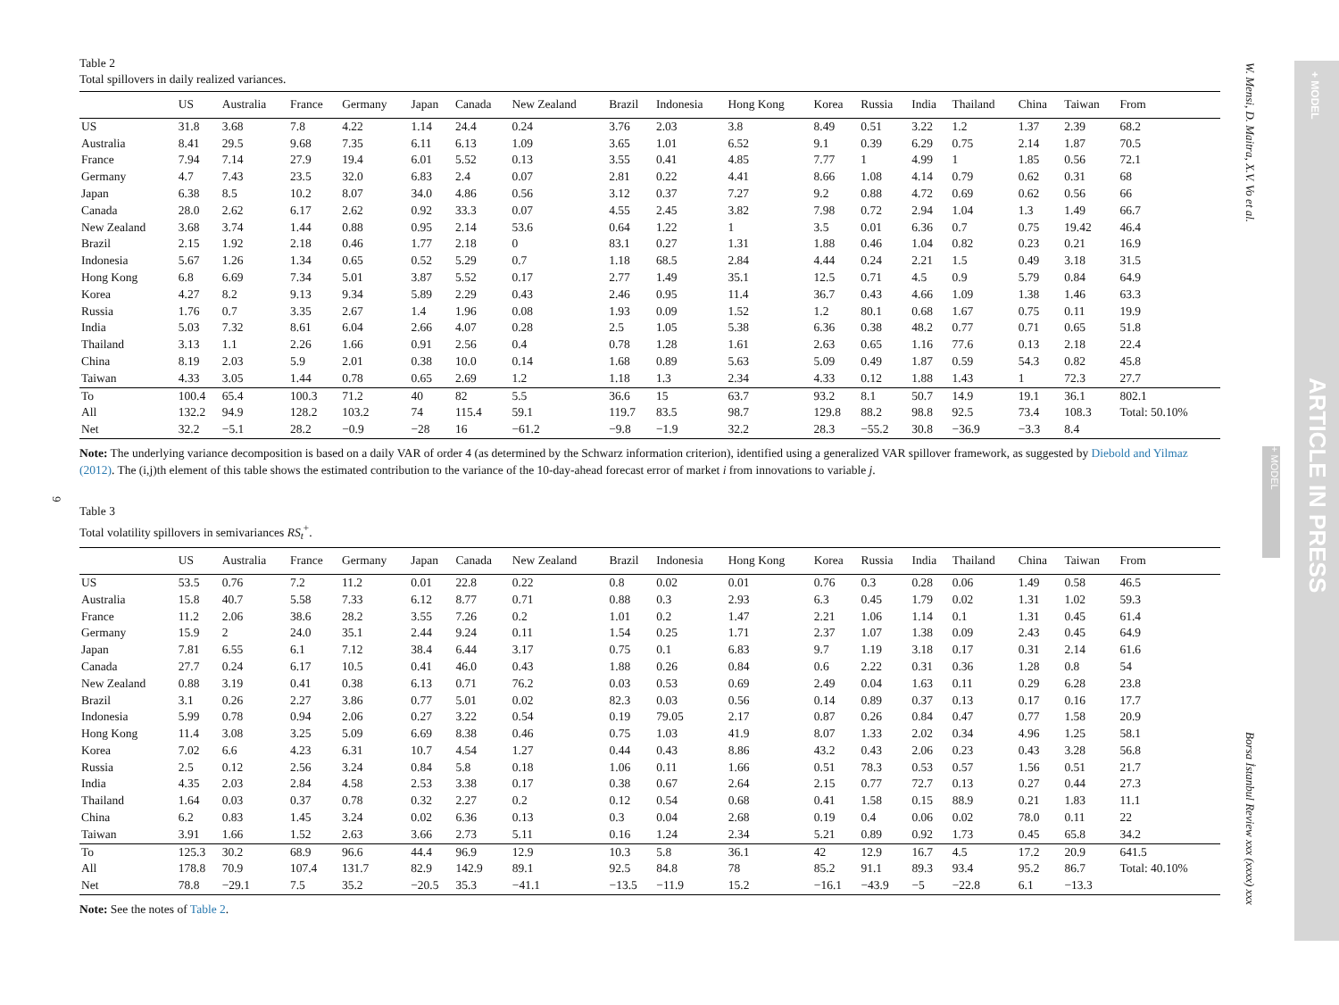9
Table 2
Total spillovers in daily realized variances.
| | US | Australia | France | Germany | Japan | Canada | New Zealand | Brazil | Indonesia | Hong Kong | Korea | Russia | India | Thailand | China | Taiwan | From |
| --- | --- | --- | --- | --- | --- | --- | --- | --- | --- | --- | --- | --- | --- | --- | --- | --- | --- |
| US | 31.8 | 3.68 | 7.8 | 4.22 | 1.14 | 24.4 | 0.24 | 3.76 | 2.03 | 3.8 | 8.49 | 0.51 | 3.22 | 1.2 | 1.37 | 2.39 | 68.2 |
| Australia | 8.41 | 29.5 | 9.68 | 7.35 | 6.11 | 6.13 | 1.09 | 3.65 | 1.01 | 6.52 | 9.1 | 0.39 | 6.29 | 0.75 | 2.14 | 1.87 | 70.5 |
| France | 7.94 | 7.14 | 27.9 | 19.4 | 6.01 | 5.52 | 0.13 | 3.55 | 0.41 | 4.85 | 7.77 | 1 | 4.99 | 1 | 1.85 | 0.56 | 72.1 |
| Germany | 4.7 | 7.43 | 23.5 | 32.0 | 6.83 | 2.4 | 0.07 | 2.81 | 0.22 | 4.41 | 8.66 | 1.08 | 4.14 | 0.79 | 0.62 | 0.31 | 68 |
| Japan | 6.38 | 8.5 | 10.2 | 8.07 | 34.0 | 4.86 | 0.56 | 3.12 | 0.37 | 7.27 | 9.2 | 0.88 | 4.72 | 0.69 | 0.62 | 0.56 | 66 |
| Canada | 28.0 | 2.62 | 6.17 | 2.62 | 0.92 | 33.3 | 0.07 | 4.55 | 2.45 | 3.82 | 7.98 | 0.72 | 2.94 | 1.04 | 1.3 | 1.49 | 66.7 |
| New Zealand | 3.68 | 3.74 | 1.44 | 0.88 | 0.95 | 2.14 | 53.6 | 0.64 | 1.22 | 1 | 3.5 | 0.01 | 6.36 | 0.7 | 0.75 | 19.42 | 46.4 |
| Brazil | 2.15 | 1.92 | 2.18 | 0.46 | 1.77 | 2.18 | 0 | 83.1 | 0.27 | 1.31 | 1.88 | 0.46 | 1.04 | 0.82 | 0.23 | 0.21 | 16.9 |
| Indonesia | 5.67 | 1.26 | 1.34 | 0.65 | 0.52 | 5.29 | 0.7 | 1.18 | 68.5 | 2.84 | 4.44 | 0.24 | 2.21 | 1.5 | 0.49 | 3.18 | 31.5 |
| Hong Kong | 6.8 | 6.69 | 7.34 | 5.01 | 3.87 | 5.52 | 0.17 | 2.77 | 1.49 | 35.1 | 12.5 | 0.71 | 4.5 | 0.9 | 5.79 | 0.84 | 64.9 |
| Korea | 4.27 | 8.2 | 9.13 | 9.34 | 5.89 | 2.29 | 0.43 | 2.46 | 0.95 | 11.4 | 36.7 | 0.43 | 4.66 | 1.09 | 1.38 | 1.46 | 63.3 |
| Russia | 1.76 | 0.7 | 3.35 | 2.67 | 1.4 | 1.96 | 0.08 | 1.93 | 0.09 | 1.52 | 1.2 | 80.1 | 0.68 | 1.67 | 0.75 | 0.11 | 19.9 |
| India | 5.03 | 7.32 | 8.61 | 6.04 | 2.66 | 4.07 | 0.28 | 2.5 | 1.05 | 5.38 | 6.36 | 0.38 | 48.2 | 0.77 | 0.71 | 0.65 | 51.8 |
| Thailand | 3.13 | 1.1 | 2.26 | 1.66 | 0.91 | 2.56 | 0.4 | 0.78 | 1.28 | 1.61 | 2.63 | 0.65 | 1.16 | 77.6 | 0.13 | 2.18 | 22.4 |
| China | 8.19 | 2.03 | 5.9 | 2.01 | 0.38 | 10.0 | 0.14 | 1.68 | 0.89 | 5.63 | 5.09 | 0.49 | 1.87 | 0.59 | 54.3 | 0.82 | 45.8 |
| Taiwan | 4.33 | 3.05 | 1.44 | 0.78 | 0.65 | 2.69 | 1.2 | 1.18 | 1.3 | 2.34 | 4.33 | 0.12 | 1.88 | 1.43 | 1 | 72.3 | 27.7 |
| To | 100.4 | 65.4 | 100.3 | 71.2 | 40 | 82 | 5.5 | 36.6 | 15 | 63.7 | 93.2 | 8.1 | 50.7 | 14.9 | 19.1 | 36.1 | 802.1 |
| All | 132.2 | 94.9 | 128.2 | 103.2 | 74 | 115.4 | 59.1 | 119.7 | 83.5 | 98.7 | 129.8 | 88.2 | 98.8 | 92.5 | 73.4 | 108.3 | Total: 50.10% |
| Net | 32.2 | −5.1 | 28.2 | −0.9 | −28 | 16 | −61.2 | −9.8 | −1.9 | 32.2 | 28.3 | −55.2 | 30.8 | −36.9 | −3.3 | 8.4 | |
Note: The underlying variance decomposition is based on a daily VAR of order 4 (as determined by the Schwarz information criterion), identified using a generalized VAR spillover framework, as suggested by Diebold and Yilmaz (2012). The (i,j)th element of this table shows the estimated contribution to the variance of the 10-day-ahead forecast error of market i from innovations to variable j.
Table 3
Total volatility spillovers in semivariances RS<sub>t</sub><sup>+</sup>.
| | US | Australia | France | Germany | Japan | Canada | New Zealand | Brazil | Indonesia | Hong Kong | Korea | Russia | India | Thailand | China | Taiwan | From |
| --- | --- | --- | --- | --- | --- | --- | --- | --- | --- | --- | --- | --- | --- | --- | --- | --- | --- |
| US | 53.5 | 0.76 | 7.2 | 11.2 | 0.01 | 22.8 | 0.22 | 0.8 | 0.02 | 0.01 | 0.76 | 0.3 | 0.28 | 0.06 | 1.49 | 0.58 | 46.5 |
| Australia | 15.8 | 40.7 | 5.58 | 7.33 | 6.12 | 8.77 | 0.71 | 0.88 | 0.3 | 2.93 | 6.3 | 0.45 | 1.79 | 0.02 | 1.31 | 1.02 | 59.3 |
| France | 11.2 | 2.06 | 38.6 | 28.2 | 3.55 | 7.26 | 0.2 | 1.01 | 0.2 | 1.47 | 2.21 | 1.06 | 1.14 | 0.1 | 1.31 | 0.45 | 61.4 |
| Germany | 15.9 | 2 | 24.0 | 35.1 | 2.44 | 9.24 | 0.11 | 1.54 | 0.25 | 1.71 | 2.37 | 1.07 | 1.38 | 0.09 | 2.43 | 0.45 | 64.9 |
| Japan | 7.81 | 6.55 | 6.1 | 7.12 | 38.4 | 6.44 | 3.17 | 0.75 | 0.1 | 6.83 | 9.7 | 1.19 | 3.18 | 0.17 | 0.31 | 2.14 | 61.6 |
| Canada | 27.7 | 0.24 | 6.17 | 10.5 | 0.41 | 46.0 | 0.43 | 1.88 | 0.26 | 0.84 | 0.6 | 2.22 | 0.31 | 0.36 | 1.28 | 0.8 | 54 |
| New Zealand | 0.88 | 3.19 | 0.41 | 0.38 | 6.13 | 0.71 | 76.2 | 0.03 | 0.53 | 0.69 | 2.49 | 0.04 | 1.63 | 0.11 | 0.29 | 6.28 | 23.8 |
| Brazil | 3.1 | 0.26 | 2.27 | 3.86 | 0.77 | 5.01 | 0.02 | 82.3 | 0.03 | 0.56 | 0.14 | 0.89 | 0.37 | 0.13 | 0.17 | 0.16 | 17.7 |
| Indonesia | 5.99 | 0.78 | 0.94 | 2.06 | 0.27 | 3.22 | 0.54 | 0.19 | 79.05 | 2.17 | 0.87 | 0.26 | 0.84 | 0.47 | 0.77 | 1.58 | 20.9 |
| Hong Kong | 11.4 | 3.08 | 3.25 | 5.09 | 6.69 | 8.38 | 0.46 | 0.75 | 1.03 | 41.9 | 8.07 | 1.33 | 2.02 | 0.34 | 4.96 | 1.25 | 58.1 |
| Korea | 7.02 | 6.6 | 4.23 | 6.31 | 10.7 | 4.54 | 1.27 | 0.44 | 0.43 | 8.86 | 43.2 | 0.43 | 2.06 | 0.23 | 0.43 | 3.28 | 56.8 |
| Russia | 2.5 | 0.12 | 2.56 | 3.24 | 0.84 | 5.8 | 0.18 | 1.06 | 0.11 | 1.66 | 0.51 | 78.3 | 0.53 | 0.57 | 1.56 | 0.51 | 21.7 |
| India | 4.35 | 2.03 | 2.84 | 4.58 | 2.53 | 3.38 | 0.17 | 0.38 | 0.67 | 2.64 | 2.15 | 0.77 | 72.7 | 0.13 | 0.27 | 0.44 | 27.3 |
| Thailand | 1.64 | 0.03 | 0.37 | 0.78 | 0.32 | 2.27 | 0.2 | 0.12 | 0.54 | 0.68 | 0.41 | 1.58 | 0.15 | 88.9 | 0.21 | 1.83 | 11.1 |
| China | 6.2 | 0.83 | 1.45 | 3.24 | 0.02 | 6.36 | 0.13 | 0.3 | 0.04 | 2.68 | 0.19 | 0.4 | 0.06 | 0.02 | 78.0 | 0.11 | 22 |
| Taiwan | 3.91 | 1.66 | 1.52 | 2.63 | 3.66 | 2.73 | 5.11 | 0.16 | 1.24 | 2.34 | 5.21 | 0.89 | 0.92 | 1.73 | 0.45 | 65.8 | 34.2 |
| To | 125.3 | 30.2 | 68.9 | 96.6 | 44.4 | 96.9 | 12.9 | 10.3 | 5.8 | 36.1 | 42 | 12.9 | 16.7 | 4.5 | 17.2 | 20.9 | 641.5 |
| All | 178.8 | 70.9 | 107.4 | 131.7 | 82.9 | 142.9 | 89.1 | 92.5 | 84.8 | 78 | 85.2 | 91.1 | 89.3 | 93.4 | 95.2 | 86.7 | Total: 40.10% |
| Net | 78.8 | −29.1 | 7.5 | 35.2 | −20.5 | 35.3 | −41.1 | −13.5 | −11.9 | 15.2 | −16.1 | −43.9 | −5 | −22.8 | 6.1 | −13.3 | |
Note: See the notes of Table 2.
W. Mensi, D. Maitra, X.V. Vo et al.
Borsa İstanbul Review xxx (xxxx) xxx
+ MODEL
+ MODEL
ARTICLE IN PRESS